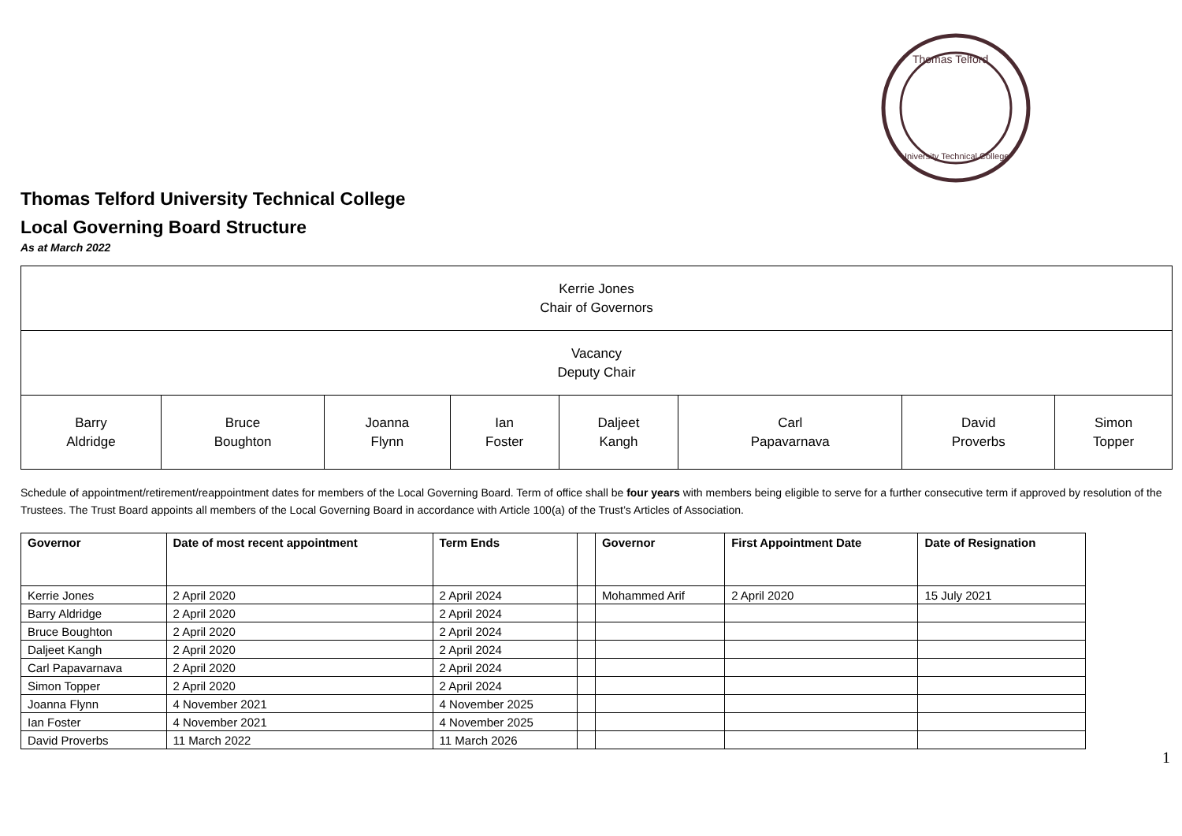Thomas Telford
University Technical College
Thomas Telford University Technical College
Local Governing Board Structure
As at March 2022
| Kerrie Jones Chair of Governors | | | | | | | |
| Vacancy Deputy Chair | | | | | | | |
| Barry Aldridge | Bruce Boughton | Joanna Flynn | Ian Foster | Daljeet Kangh | Carl Papavarnava | David Proverbs | Simon Topper |
Schedule of appointment/retirement/reappointment dates for members of the Local Governing Board. Term of office shall be four years with members being eligible to serve for a further consecutive term if approved by resolution of the Trustees. The Trust Board appoints all members of the Local Governing Board in accordance with Article 100(a) of the Trust’s Articles of Association.
| Governor | Date of most recent appointment | Term Ends | | Governor | First Appointment Date | Date of Resignation |
| --- | --- | --- | --- | --- | --- | --- |
| Kerrie Jones | 2 April 2020 | 2 April 2024 | | Mohammed Arif | 2 April 2020 | 15 July 2021 |
| Barry Aldridge | 2 April 2020 | 2 April 2024 | | | | |
| Bruce Boughton | 2 April 2020 | 2 April 2024 | | | | |
| Daljeet Kangh | 2 April 2020 | 2 April 2024 | | | | |
| Carl Papavarnava | 2 April 2020 | 2 April 2024 | | | | |
| Simon Topper | 2 April 2020 | 2 April 2024 | | | | |
| Joanna Flynn | 4 November 2021 | 4 November 2025 | | | | |
| Ian Foster | 4 November 2021 | 4 November 2025 | | | | |
| David Proverbs | 11 March 2022 | 11 March 2026 | | | | |
1